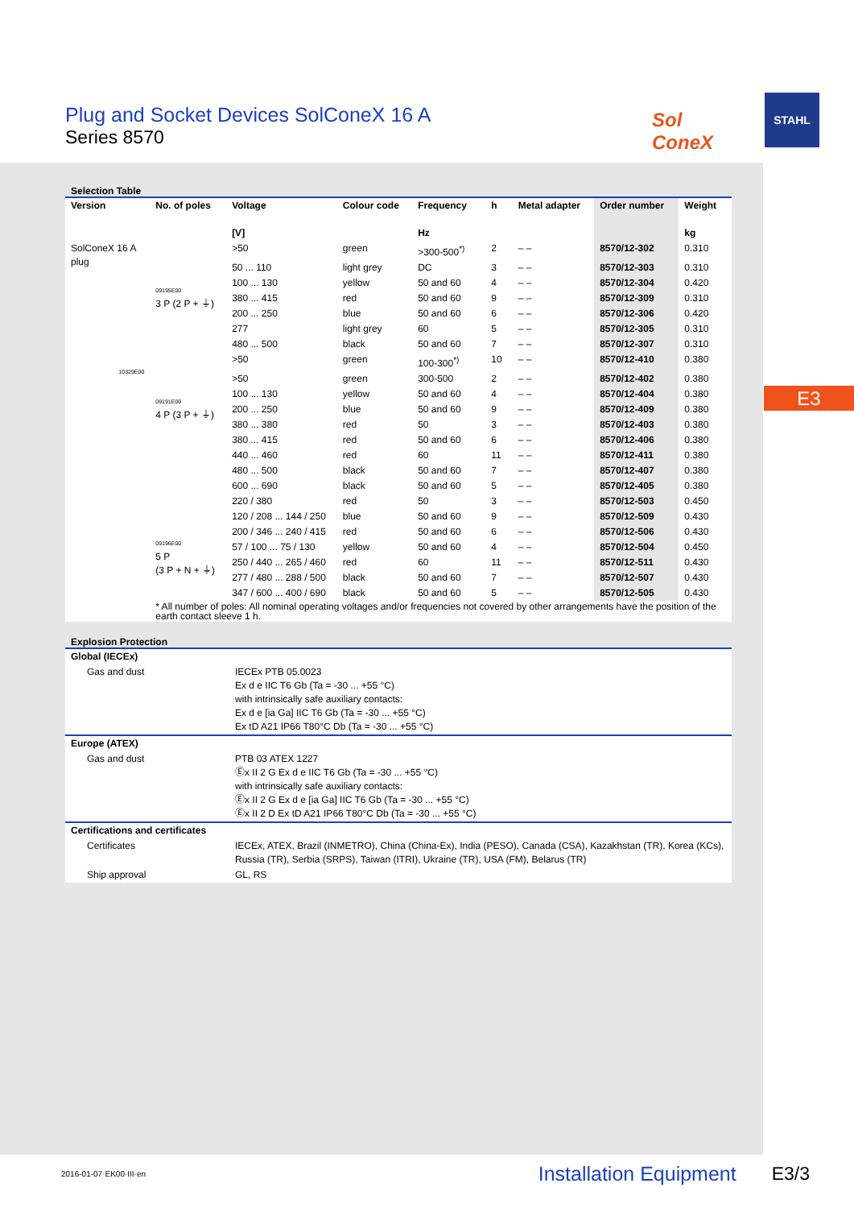Plug and Socket Devices SolConeX 16 A
Series 8570
Sol
ConeX
STAHL
E3
Selection Table
| Version | No. of poles | Voltage [V] | Colour code | Frequency Hz | h | Metal adapter | Order number | Weight kg |
| --- | --- | --- | --- | --- | --- | --- | --- | --- |
| SolConeX 16 A plug 10329E00 | 09195E00 3 P (2 P + ⏚) | >50 | green | >300-500<sup>*)</sup> | 2 | – – | 8570/12-302 | 0.310 |
| | | 50 ... 110 | light grey | DC | 3 | – – | 8570/12-303 | 0.310 |
| | | 100 ... 130 | yellow | 50 and 60 | 4 | – – | 8570/12-304 | 0.420 |
| | | 380 ... 415 | red | 50 and 60 | 9 | – – | 8570/12-309 | 0.310 |
| | | 200 ... 250 | blue | 50 and 60 | 6 | – – | 8570/12-306 | 0.420 |
| | | 277 | light grey | 60 | 5 | – – | 8570/12-305 | 0.310 |
| | | 480 ... 500 | black | 50 and 60 | 7 | – – | 8570/12-307 | 0.310 |
| | 09191E00 4 P (3 P + ⏚) | >50 | green | 100-300<sup>*)</sup> | 10 | – – | 8570/12-410 | 0.380 |
| | | >50 | green | 300-500 | 2 | – – | 8570/12-402 | 0.380 |
| | | 100 ... 130 | yellow | 50 and 60 | 4 | – – | 8570/12-404 | 0.380 |
| | | 200 ... 250 | blue | 50 and 60 | 9 | – – | 8570/12-409 | 0.380 |
| | | 380 ... 380 | red | 50 | 3 | – – | 8570/12-403 | 0.380 |
| | | 380 ... 415 | red | 50 and 60 | 6 | – – | 8570/12-406 | 0.380 |
| | | 440 ... 460 | red | 60 | 11 | – – | 8570/12-411 | 0.380 |
| | | 480 ... 500 | black | 50 and 60 | 7 | – – | 8570/12-407 | 0.380 |
| | | 600 ... 690 | black | 50 and 60 | 5 | – – | 8570/12-405 | 0.380 |
| | 09196E00 5 P (3 P + N + ⏚) | 220 / 380 | red | 50 | 3 | – – | 8570/12-503 | 0.450 |
| | | 120 / 208 ... 144 / 250 | blue | 50 and 60 | 9 | – – | 8570/12-509 | 0.430 |
| | | 200 / 346 ... 240 / 415 | red | 50 and 60 | 6 | – – | 8570/12-506 | 0.430 |
| | | 57 / 100 ... 75 / 130 | yellow | 50 and 60 | 4 | – – | 8570/12-504 | 0.450 |
| | | 250 / 440 ... 265 / 460 | red | 60 | 11 | – – | 8570/12-511 | 0.430 |
| | | 277 / 480 ... 288 / 500 | black | 50 and 60 | 7 | – – | 8570/12-507 | 0.430 |
| | | 347 / 600 ... 400 / 690 | black | 50 and 60 | 5 | – – | 8570/12-505 | 0.430 |
| | * All number of poles: All nominal operating voltages and/or frequencies not covered by other arrangements have the position of the earth contact sleeve 1 h. | | | | | | | |
Explosion Protection
| Global (IECEx) | |
| --- | --- |
| Gas and dust | IECEx PTB 05.0023 Ex d e IIC T6 Gb (Ta = -30 ... +55 °C) with intrinsically safe auxiliary contacts: Ex d e [ia Ga] IIC T6 Gb (Ta = -30 ... +55 °C) Ex tD A21 IP66 T80°C Db (Ta = -30 ... +55 °C) |
| Europe (ATEX) | |
| Gas and dust | PTB 03 ATEX 1227 Ⓔx II 2 G Ex d e IIC T6 Gb (Ta = -30 ... +55 °C) with intrinsically safe auxiliary contacts: Ⓔx II 2 G Ex d e [ia Ga] IIC T6 Gb (Ta = -30 ... +55 °C) Ⓔx II 2 D Ex tD A21 IP66 T80°C Db (Ta = -30 ... +55 °C) |
| Certifications and certificates | |
| Certificates | IECEx, ATEX, Brazil (INMETRO), China (China-Ex), India (PESO), Canada (CSA), Kazakhstan (TR), Korea (KCs), Russia (TR), Serbia (SRPS), Taiwan (ITRI), Ukraine (TR), USA (FM), Belarus (TR) |
| Ship approval | GL, RS |
2016-01-07·EK00·III·en Installation Equipment E3/3